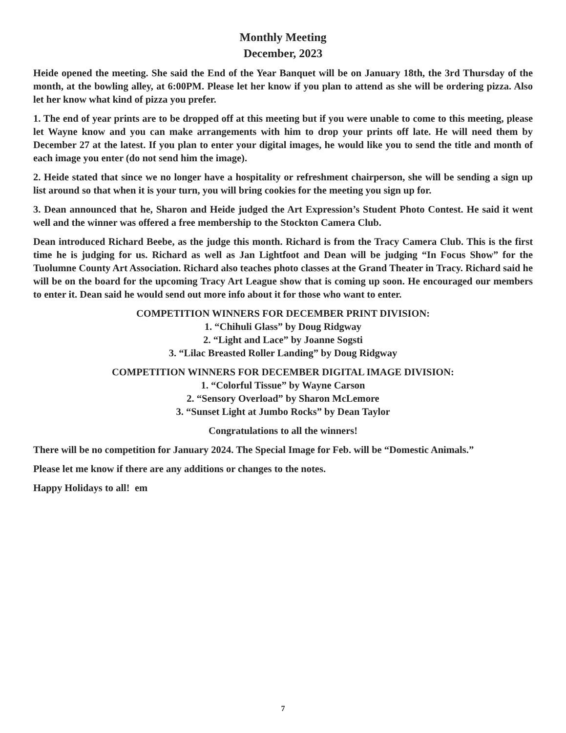Monthly Meeting
December, 2023
Heide opened the meeting. She said the End of the Year Banquet will be on January 18th, the 3rd Thursday of the month, at the bowling alley, at 6:00PM. Please let her know if you plan to attend as she will be ordering pizza. Also let her know what kind of pizza you prefer.
1. The end of year prints are to be dropped off at this meeting but if you were unable to come to this meeting, please let Wayne know and you can make arrangements with him to drop your prints off late. He will need them by December 27 at the latest. If you plan to enter your digital images, he would like you to send the title and month of each image you enter (do not send him the image).
2. Heide stated that since we no longer have a hospitality or refreshment chairperson, she will be sending a sign up list around so that when it is your turn, you will bring cookies for the meeting you sign up for.
3. Dean announced that he, Sharon and Heide judged the Art Expression’s Student Photo Contest. He said it went well and the winner was offered a free membership to the Stockton Camera Club.
Dean introduced Richard Beebe, as the judge this month. Richard is from the Tracy Camera Club. This is the first time he is judging for us. Richard as well as Jan Lightfoot and Dean will be judging “In Focus Show” for the Tuolumne County Art Association. Richard also teaches photo classes at the Grand Theater in Tracy. Richard said he will be on the board for the upcoming Tracy Art League show that is coming up soon. He encouraged our members to enter it. Dean said he would send out more info about it for those who want to enter.
COMPETITION WINNERS FOR DECEMBER PRINT DIVISION:
1. “Chihuli Glass” by Doug Ridgway
2. “Light and Lace” by Joanne Sogsti
3. “Lilac Breasted Roller Landing” by Doug Ridgway
COMPETITION WINNERS FOR DECEMBER DIGITAL IMAGE DIVISION:
1. “Colorful Tissue” by Wayne Carson
2. “Sensory Overload” by Sharon McLemore
3. “Sunset Light at Jumbo Rocks” by Dean Taylor
Congratulations to all the winners!
There will be no competition for January 2024. The Special Image for Feb. will be “Domestic Animals.”
Please let me know if there are any additions or changes to the notes.
Happy Holidays to all! em
7